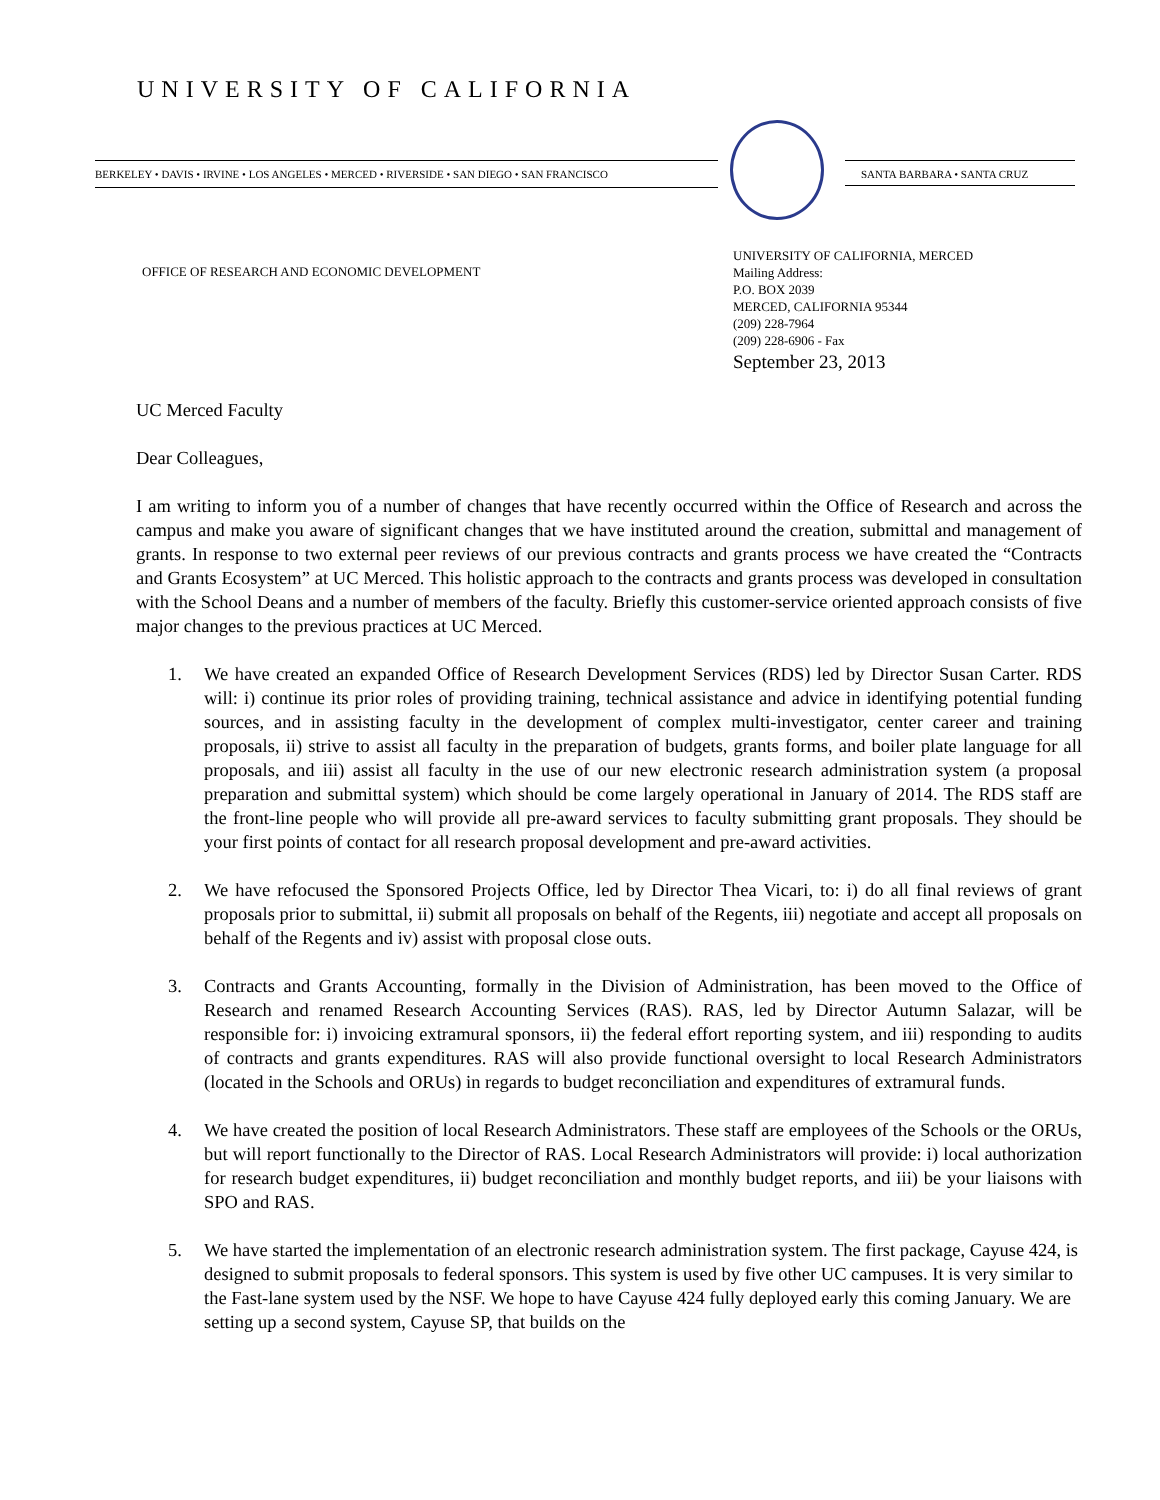UNIVERSITY OF CALIFORNIA
BERKELEY • DAVIS • IRVINE • LOS ANGELES • MERCED • RIVERSIDE • SAN DIEGO • SAN FRANCISCO SANTA BARBARA • SANTA CRUZ
OFFICE OF RESEARCH AND ECONOMIC DEVELOPMENT
UNIVERSITY OF CALIFORNIA, MERCED
Mailing Address:
P.O. BOX 2039
MERCED, CALIFORNIA 95344
(209) 228-7964
(209) 228-6906 - Fax
September 23, 2013
UC Merced Faculty
Dear Colleagues,
I am writing to inform you of a number of changes that have recently occurred within the Office of Research and across the campus and make you aware of significant changes that we have instituted around the creation, submittal and management of grants. In response to two external peer reviews of our previous contracts and grants process we have created the “Contracts and Grants Ecosystem” at UC Merced. This holistic approach to the contracts and grants process was developed in consultation with the School Deans and a number of members of the faculty. Briefly this customer-service oriented approach consists of five major changes to the previous practices at UC Merced.
1. We have created an expanded Office of Research Development Services (RDS) led by Director Susan Carter. RDS will: i) continue its prior roles of providing training, technical assistance and advice in identifying potential funding sources, and in assisting faculty in the development of complex multi-investigator, center career and training proposals, ii) strive to assist all faculty in the preparation of budgets, grants forms, and boiler plate language for all proposals, and iii) assist all faculty in the use of our new electronic research administration system (a proposal preparation and submittal system) which should be come largely operational in January of 2014. The RDS staff are the front-line people who will provide all pre-award services to faculty submitting grant proposals. They should be your first points of contact for all research proposal development and pre-award activities.
2. We have refocused the Sponsored Projects Office, led by Director Thea Vicari, to: i) do all final reviews of grant proposals prior to submittal, ii) submit all proposals on behalf of the Regents, iii) negotiate and accept all proposals on behalf of the Regents and iv) assist with proposal close outs.
3. Contracts and Grants Accounting, formally in the Division of Administration, has been moved to the Office of Research and renamed Research Accounting Services (RAS). RAS, led by Director Autumn Salazar, will be responsible for: i) invoicing extramural sponsors, ii) the federal effort reporting system, and iii) responding to audits of contracts and grants expenditures. RAS will also provide functional oversight to local Research Administrators (located in the Schools and ORUs) in regards to budget reconciliation and expenditures of extramural funds.
4. We have created the position of local Research Administrators. These staff are employees of the Schools or the ORUs, but will report functionally to the Director of RAS. Local Research Administrators will provide: i) local authorization for research budget expenditures, ii) budget reconciliation and monthly budget reports, and iii) be your liaisons with SPO and RAS.
5. We have started the implementation of an electronic research administration system. The first package, Cayuse 424, is designed to submit proposals to federal sponsors. This system is used by five other UC campuses. It is very similar to the Fast-lane system used by the NSF. We hope to have Cayuse 424 fully deployed early this coming January. We are setting up a second system, Cayuse SP, that builds on the